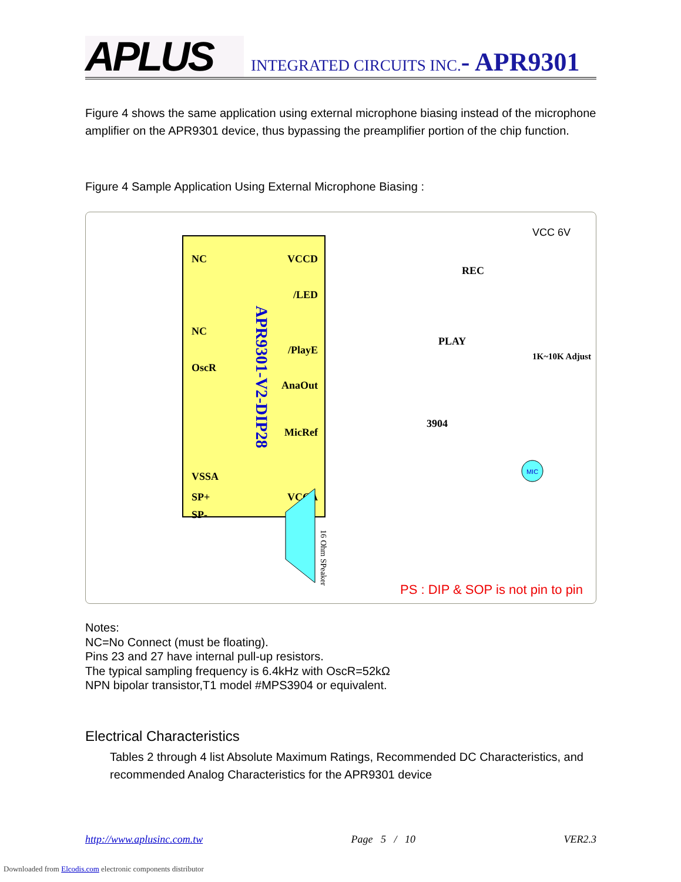APLUS
INTEGRATED CIRCUITS INC.- APR9301
Figure 4 shows the same application using external microphone biasing instead of the microphone amplifier on the APR9301 device, thus bypassing the preamplifier portion of the chip function.
Figure 4 Sample Application Using External Microphone Biasing :
APR9301-V2-DIP28
NC
NC
OscR
VSSA
SP+
SP-
VCCD
/LED
/PlayE
AnaOut
MicRef
VCCA
VCC 6V
REC
PLAY
3904
1K~10K Adjust
MIC
16 Ohm SPeaker
PS : DIP & SOP is not pin to pin
Notes:
NC=No Connect (must be floating).
Pins 23 and 27 have internal pull-up resistors.
The typical sampling frequency is 6.4kHz with OscR=52kΩ
NPN bipolar transistor,T1 model #MPS3904 or equivalent.
Electrical Characteristics
Tables 2 through 4 list Absolute Maximum Ratings, Recommended DC Characteristics, and recommended Analog Characteristics for the APR9301 device
http://www.aplusinc.com.tw Page 5 / 10 VER2.3
Downloaded from Elcodis.com electronic components distributor